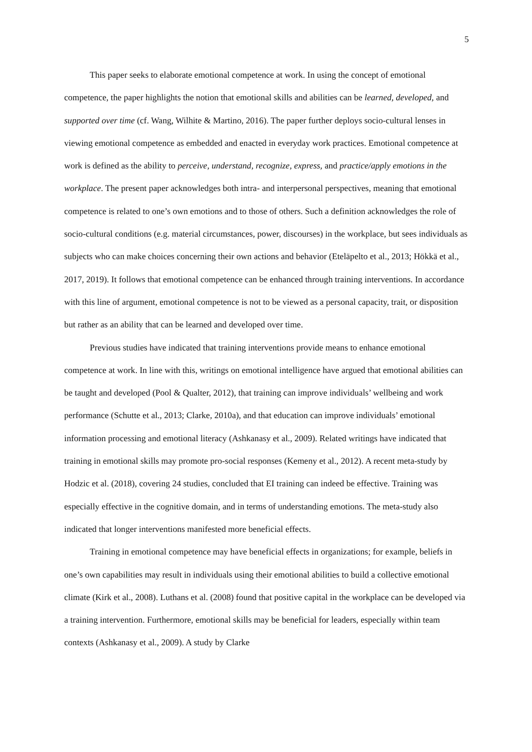5
This paper seeks to elaborate emotional competence at work. In using the concept of emotional competence, the paper highlights the notion that emotional skills and abilities can be learned, developed, and supported over time (cf. Wang, Wilhite & Martino, 2016). The paper further deploys socio-cultural lenses in viewing emotional competence as embedded and enacted in everyday work practices. Emotional competence at work is defined as the ability to perceive, understand, recognize, express, and practice/apply emotions in the workplace. The present paper acknowledges both intra- and interpersonal perspectives, meaning that emotional competence is related to one’s own emotions and to those of others. Such a definition acknowledges the role of socio-cultural conditions (e.g. material circumstances, power, discourses) in the workplace, but sees individuals as subjects who can make choices concerning their own actions and behavior (Eteläpelto et al., 2013; Hökkä et al., 2017, 2019). It follows that emotional competence can be enhanced through training interventions. In accordance with this line of argument, emotional competence is not to be viewed as a personal capacity, trait, or disposition but rather as an ability that can be learned and developed over time.
Previous studies have indicated that training interventions provide means to enhance emotional competence at work. In line with this, writings on emotional intelligence have argued that emotional abilities can be taught and developed (Pool & Qualter, 2012), that training can improve individuals’ wellbeing and work performance (Schutte et al., 2013; Clarke, 2010a), and that education can improve individuals’ emotional information processing and emotional literacy (Ashkanasy et al., 2009). Related writings have indicated that training in emotional skills may promote pro-social responses (Kemeny et al., 2012). A recent meta-study by Hodzic et al. (2018), covering 24 studies, concluded that EI training can indeed be effective. Training was especially effective in the cognitive domain, and in terms of understanding emotions. The meta-study also indicated that longer interventions manifested more beneficial effects.
Training in emotional competence may have beneficial effects in organizations; for example, beliefs in one’s own capabilities may result in individuals using their emotional abilities to build a collective emotional climate (Kirk et al., 2008). Luthans et al. (2008) found that positive capital in the workplace can be developed via a training intervention. Furthermore, emotional skills may be beneficial for leaders, especially within team contexts (Ashkanasy et al., 2009). A study by Clarke